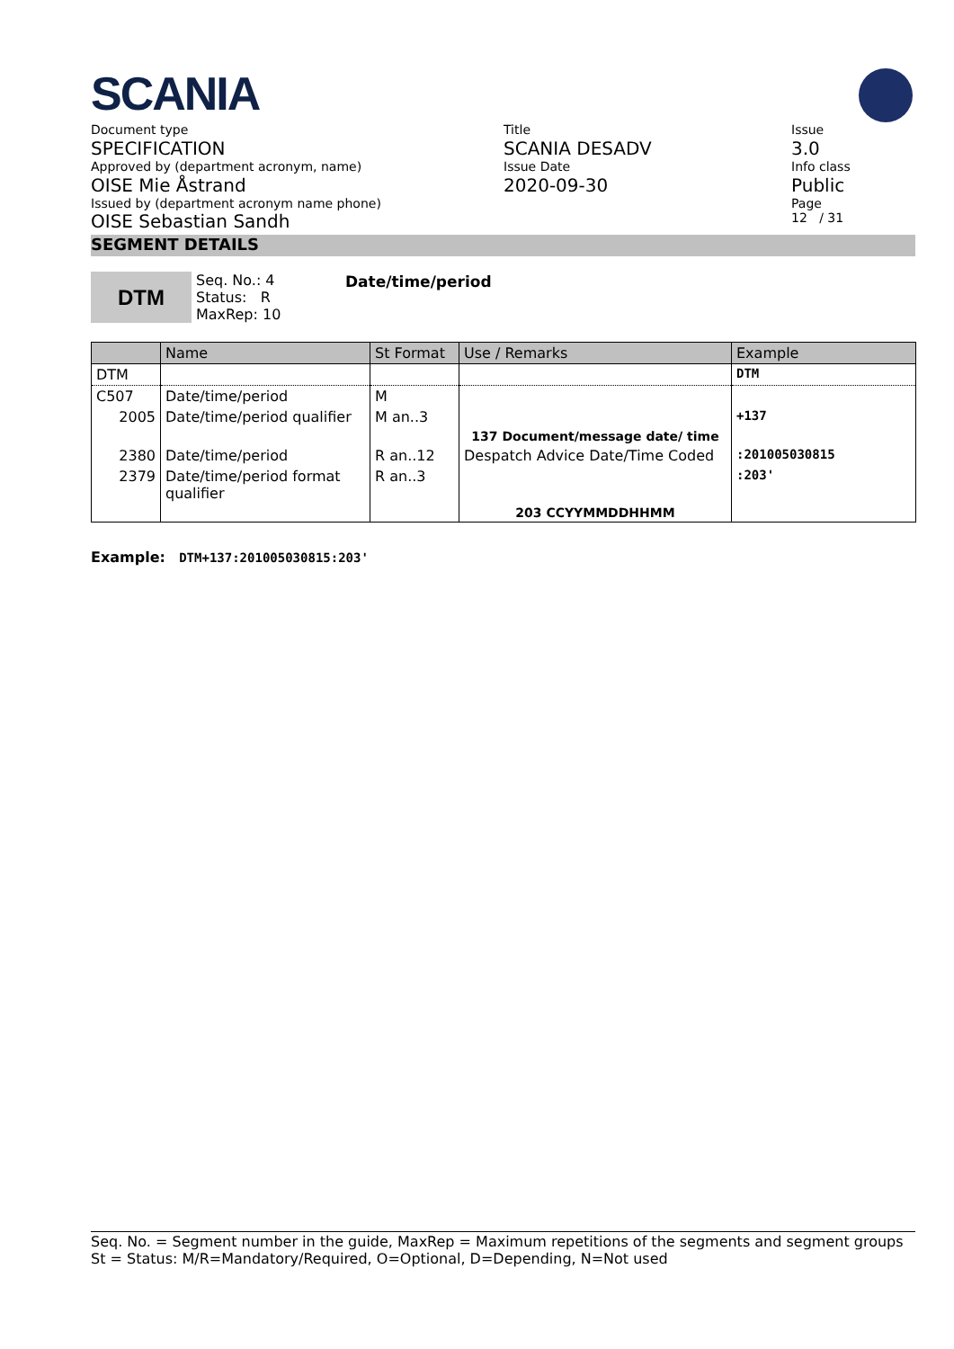SCANIA
Document type
SPECIFICATION
Approved by (department acronym, name)
OISE Mie Åstrand
Issued by (department acronym name phone)
OISE Sebastian Sandh
Title
SCANIA DESADV
Issue Date
2020-09-30
Issue
3.0
Info class
Public
Page
12 / 31
SEGMENT DETAILS
DTM
Seq. No.: 4
Status: R
MaxRep: 10
Date/time/period
| | Name | St Format | Use / Remarks | Example |
| --- | --- | --- | --- | --- |
| DTM | | | | DTM |
| C507 | Date/time/period | M | | |
| 2005 | Date/time/period qualifier | M an..3 | | +137 |
| | | | 137 Document/message date/ time | |
| 2380 | Date/time/period | R an..12 | Despatch Advice Date/Time Coded | :201005030815 |
| 2379 | Date/time/period format qualifier | R an..3 | | :203' |
| | | | 203 CCYYMMDDHHMM | |
Example: DTM+137:201005030815:203'
Seq. No. = Segment number in the guide, MaxRep = Maximum repetitions of the segments and segment groups
St = Status: M/R=Mandatory/Required, O=Optional, D=Depending, N=Not used